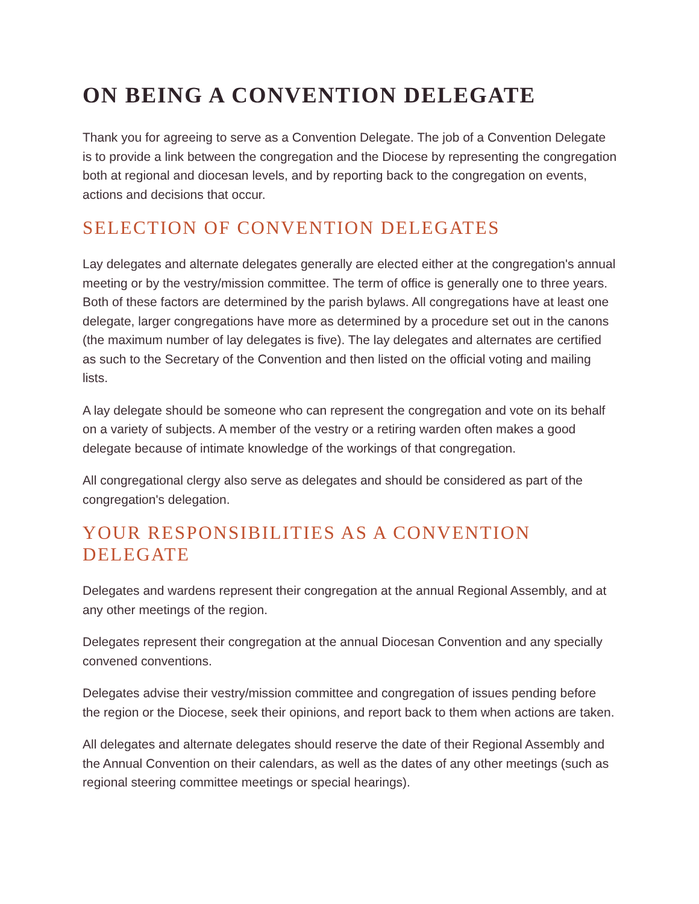ON BEING A CONVENTION DELEGATE
Thank you for agreeing to serve as a Convention Delegate. The job of a Convention Delegate is to provide a link between the congregation and the Diocese by representing the congregation both at regional and diocesan levels, and by reporting back to the congregation on events, actions and decisions that occur.
SELECTION OF CONVENTION DELEGATES
Lay delegates and alternate delegates generally are elected either at the congregation's annual meeting or by the vestry/mission committee. The term of office is generally one to three years. Both of these factors are determined by the parish bylaws. All congregations have at least one delegate, larger congregations have more as determined by a procedure set out in the canons (the maximum number of lay delegates is five). The lay delegates and alternates are certified as such to the Secretary of the Convention and then listed on the official voting and mailing lists.
A lay delegate should be someone who can represent the congregation and vote on its behalf on a variety of subjects. A member of the vestry or a retiring warden often makes a good delegate because of intimate knowledge of the workings of that congregation.
All congregational clergy also serve as delegates and should be considered as part of the congregation's delegation.
YOUR RESPONSIBILITIES AS A CONVENTION DELEGATE
Delegates and wardens represent their congregation at the annual Regional Assembly, and at any other meetings of the region.
Delegates represent their congregation at the annual Diocesan Convention and any specially convened conventions.
Delegates advise their vestry/mission committee and congregation of issues pending before the region or the Diocese, seek their opinions, and report back to them when actions are taken.
All delegates and alternate delegates should reserve the date of their Regional Assembly and the Annual Convention on their calendars, as well as the dates of any other meetings (such as regional steering committee meetings or special hearings).